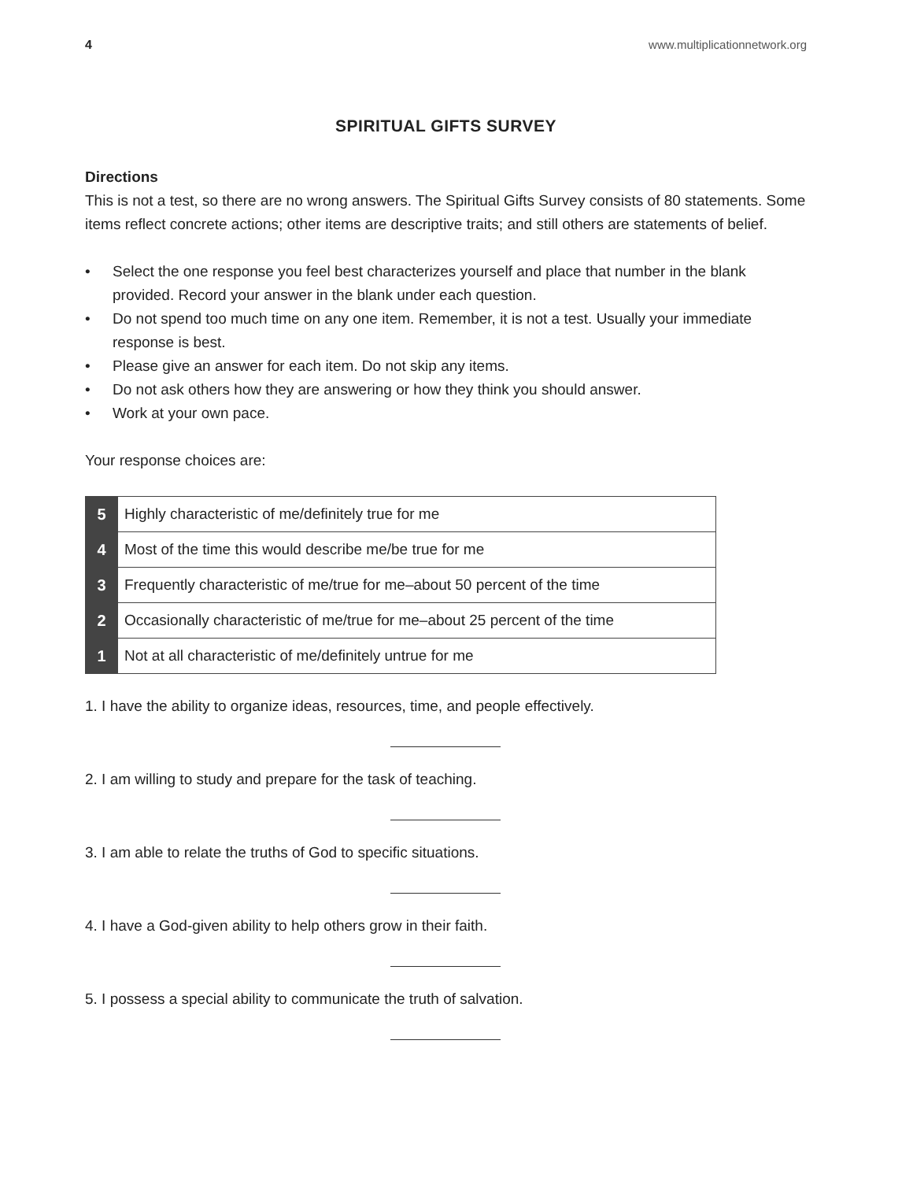4 www.multiplicationnetwork.org
SPIRITUAL GIFTS SURVEY
Directions
This is not a test, so there are no wrong answers. The Spiritual Gifts Survey consists of 80 statements. Some items reflect concrete actions; other items are descriptive traits; and still others are statements of belief.
• Select the one response you feel best characterizes yourself and place that number in the blank provided. Record your answer in the blank under each question.
• Do not spend too much time on any one item. Remember, it is not a test. Usually your immediate response is best.
• Please give an answer for each item. Do not skip any items.
• Do not ask others how they are answering or how they think you should answer.
• Work at your own pace.
Your response choices are:
| 5 | Highly characteristic of me/definitely true for me |
| 4 | Most of the time this would describe me/be true for me |
| 3 | Frequently characteristic of me/true for me–about 50 percent of the time |
| 2 | Occasionally characteristic of me/true for me–about 25 percent of the time |
| 1 | Not at all characteristic of me/definitely untrue for me |
1. I have the ability to organize ideas, resources, time, and people effectively.
2. I am willing to study and prepare for the task of teaching.
3. I am able to relate the truths of God to specific situations.
4. I have a God-given ability to help others grow in their faith.
5. I possess a special ability to communicate the truth of salvation.